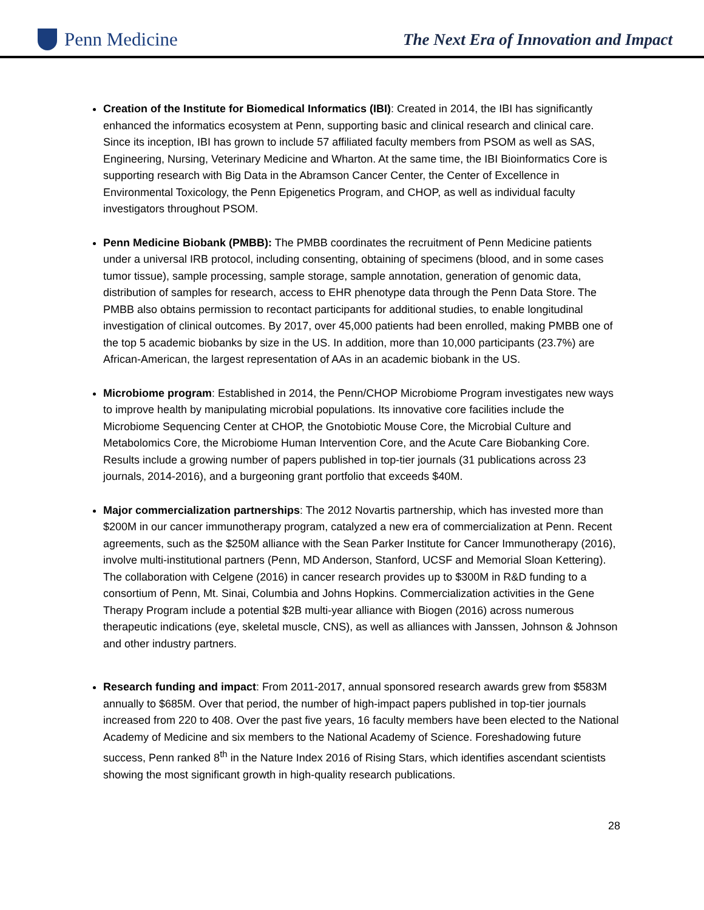Penn Medicine
The Next Era of Innovation and Impact
Creation of the Institute for Biomedical Informatics (IBI): Created in 2014, the IBI has significantly enhanced the informatics ecosystem at Penn, supporting basic and clinical research and clinical care. Since its inception, IBI has grown to include 57 affiliated faculty members from PSOM as well as SAS, Engineering, Nursing, Veterinary Medicine and Wharton. At the same time, the IBI Bioinformatics Core is supporting research with Big Data in the Abramson Cancer Center, the Center of Excellence in Environmental Toxicology, the Penn Epigenetics Program, and CHOP, as well as individual faculty investigators throughout PSOM.
Penn Medicine Biobank (PMBB): The PMBB coordinates the recruitment of Penn Medicine patients under a universal IRB protocol, including consenting, obtaining of specimens (blood, and in some cases tumor tissue), sample processing, sample storage, sample annotation, generation of genomic data, distribution of samples for research, access to EHR phenotype data through the Penn Data Store. The PMBB also obtains permission to recontact participants for additional studies, to enable longitudinal investigation of clinical outcomes. By 2017, over 45,000 patients had been enrolled, making PMBB one of the top 5 academic biobanks by size in the US. In addition, more than 10,000 participants (23.7%) are African-American, the largest representation of AAs in an academic biobank in the US.
Microbiome program: Established in 2014, the Penn/CHOP Microbiome Program investigates new ways to improve health by manipulating microbial populations. Its innovative core facilities include the Microbiome Sequencing Center at CHOP, the Gnotobiotic Mouse Core, the Microbial Culture and Metabolomics Core, the Microbiome Human Intervention Core, and the Acute Care Biobanking Core. Results include a growing number of papers published in top-tier journals (31 publications across 23 journals, 2014-2016), and a burgeoning grant portfolio that exceeds $40M.
Major commercialization partnerships: The 2012 Novartis partnership, which has invested more than $200M in our cancer immunotherapy program, catalyzed a new era of commercialization at Penn. Recent agreements, such as the $250M alliance with the Sean Parker Institute for Cancer Immunotherapy (2016), involve multi-institutional partners (Penn, MD Anderson, Stanford, UCSF and Memorial Sloan Kettering). The collaboration with Celgene (2016) in cancer research provides up to $300M in R&D funding to a consortium of Penn, Mt. Sinai, Columbia and Johns Hopkins. Commercialization activities in the Gene Therapy Program include a potential $2B multi-year alliance with Biogen (2016) across numerous therapeutic indications (eye, skeletal muscle, CNS), as well as alliances with Janssen, Johnson & Johnson and other industry partners.
Research funding and impact: From 2011-2017, annual sponsored research awards grew from $583M annually to $685M. Over that period, the number of high-impact papers published in top-tier journals increased from 220 to 408. Over the past five years, 16 faculty members have been elected to the National Academy of Medicine and six members to the National Academy of Science. Foreshadowing future success, Penn ranked 8<sup>th</sup> in the Nature Index 2016 of Rising Stars, which identifies ascendant scientists showing the most significant growth in high-quality research publications.
28